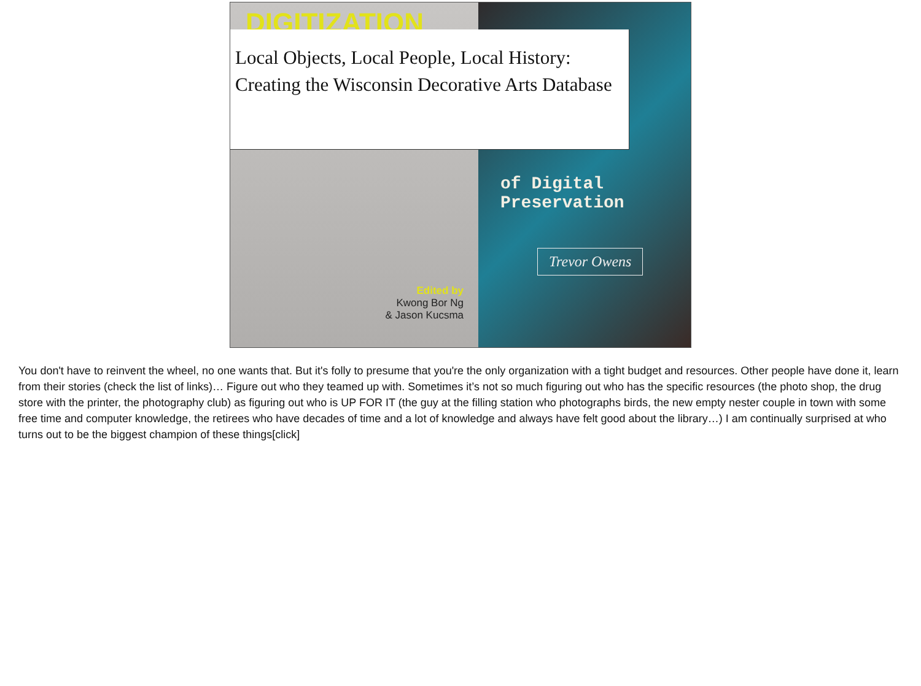DIGITIZATION
Local Objects, Local People, Local History: Creating the Wisconsin Decorative Arts Database
Edited by
Kwong Bor Ng
& Jason Kucsma
of Digital
Preservation
Trevor Owens
You don't have to reinvent the wheel, no one wants that. But it's folly to presume that you're the only organization with a tight budget and resources. Other people have done it, learn from their stories (check the list of links)… Figure out who they teamed up with. Sometimes it’s not so much figuring out who has the specific resources (the photo shop, the drug store with the printer, the photography club) as figuring out who is UP FOR IT (the guy at the filling station who photographs birds, the new empty nester couple in town with some free time and computer knowledge, the retirees who have decades of time and a lot of knowledge and always have felt good about the library…) I am continually surprised at who turns out to be the biggest champion of these things[click]